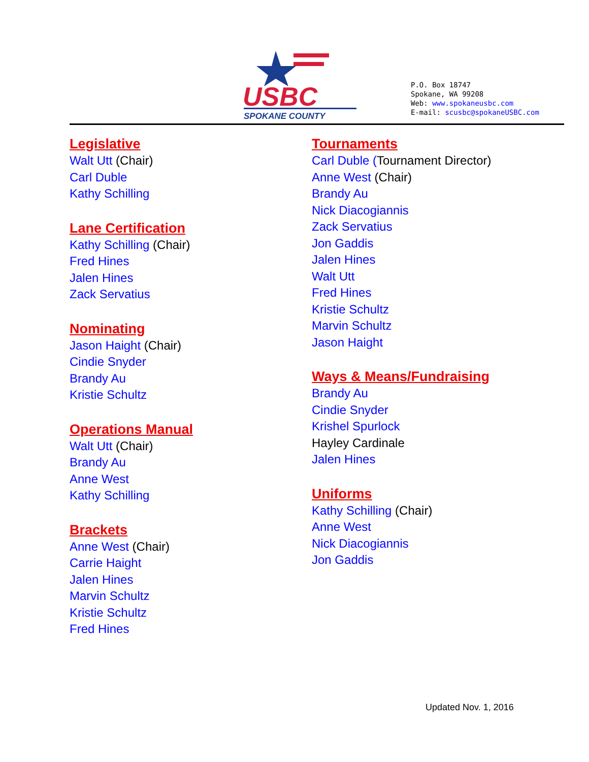USBC
SPOKANE COUNTY
P.O. Box 18747
Spokane, WA 99208
Web: www.spokaneusbc.com
E-mail: scusbc@spokaneUSBC.com
Legislative
Walt Utt (Chair)
Carl Duble
Kathy Schilling
Lane Certification
Kathy Schilling (Chair)
Fred Hines
Jalen Hines
Zack Servatius
Nominating
Jason Haight (Chair)
Cindie Snyder
Brandy Au
Kristie Schultz
Operations Manual
Walt Utt (Chair)
Brandy Au
Anne West
Kathy Schilling
Brackets
Anne West (Chair)
Carrie Haight
Jalen Hines
Marvin Schultz
Kristie Schultz
Fred Hines
Tournaments
Carl Duble (Tournament Director)
Anne West (Chair)
Brandy Au
Nick Diacogiannis
Zack Servatius
Jon Gaddis
Jalen Hines
Walt Utt
Fred Hines
Kristie Schultz
Marvin Schultz
Jason Haight
Ways & Means/Fundraising
Brandy Au
Cindie Snyder
Krishel Spurlock
Hayley Cardinale
Jalen Hines
Uniforms
Kathy Schilling (Chair)
Anne West
Nick Diacogiannis
Jon Gaddis
Updated Nov. 1, 2016